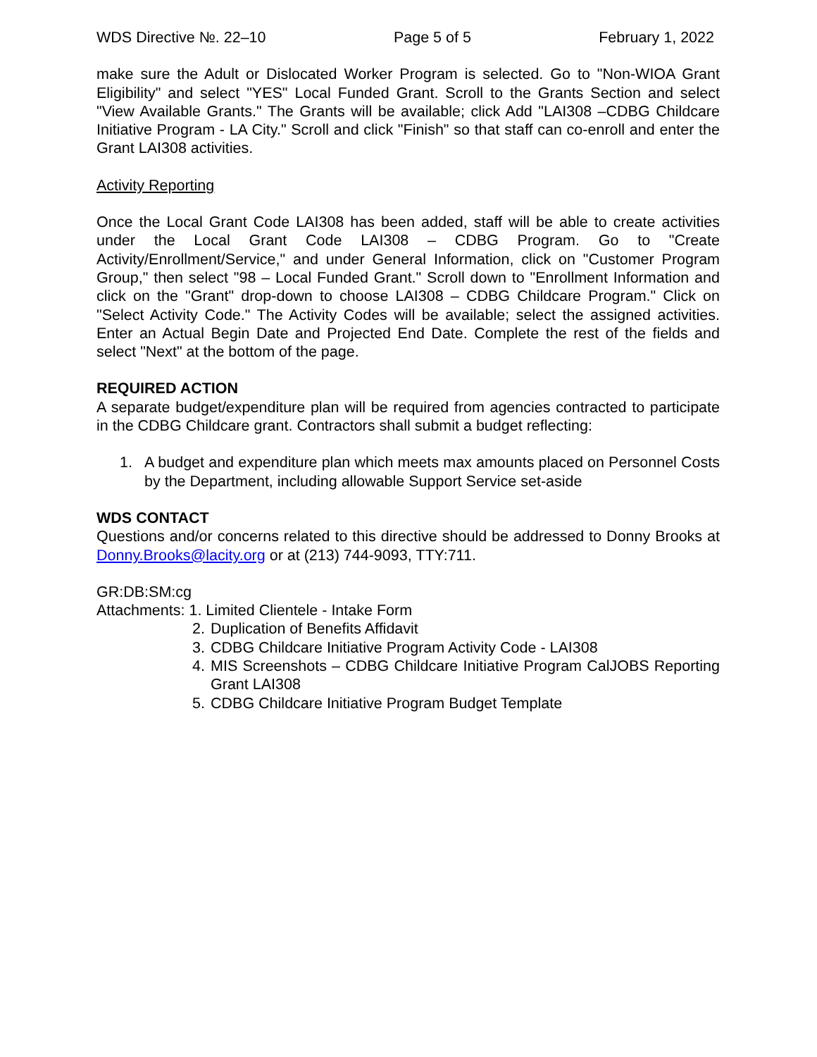WDS Directive №. 22–10 Page 5 of 5 February 1, 2022
make sure the Adult or Dislocated Worker Program is selected. Go to "Non-WIOA Grant Eligibility" and select "YES" Local Funded Grant. Scroll to the Grants Section and select "View Available Grants." The Grants will be available; click Add "LAI308 –CDBG Childcare Initiative Program - LA City." Scroll and click "Finish" so that staff can co-enroll and enter the Grant LAI308 activities.
Activity Reporting
Once the Local Grant Code LAI308 has been added, staff will be able to create activities under the Local Grant Code LAI308 – CDBG Program. Go to "Create Activity/Enrollment/Service," and under General Information, click on "Customer Program Group," then select "98 – Local Funded Grant." Scroll down to "Enrollment Information and click on the "Grant" drop-down to choose LAI308 – CDBG Childcare Program." Click on "Select Activity Code." The Activity Codes will be available; select the assigned activities. Enter an Actual Begin Date and Projected End Date. Complete the rest of the fields and select "Next" at the bottom of the page.
REQUIRED ACTION
A separate budget/expenditure plan will be required from agencies contracted to participate in the CDBG Childcare grant. Contractors shall submit a budget reflecting:
1. A budget and expenditure plan which meets max amounts placed on Personnel Costs by the Department, including allowable Support Service set-aside
WDS CONTACT
Questions and/or concerns related to this directive should be addressed to Donny Brooks at Donny.Brooks@lacity.org or at (213) 744-9093, TTY:711.
GR:DB:SM:cg
Attachments: 1. Limited Clientele - Intake Form
2. Duplication of Benefits Affidavit
3. CDBG Childcare Initiative Program Activity Code - LAI308
4. MIS Screenshots – CDBG Childcare Initiative Program CalJOBS Reporting Grant LAI308
5. CDBG Childcare Initiative Program Budget Template